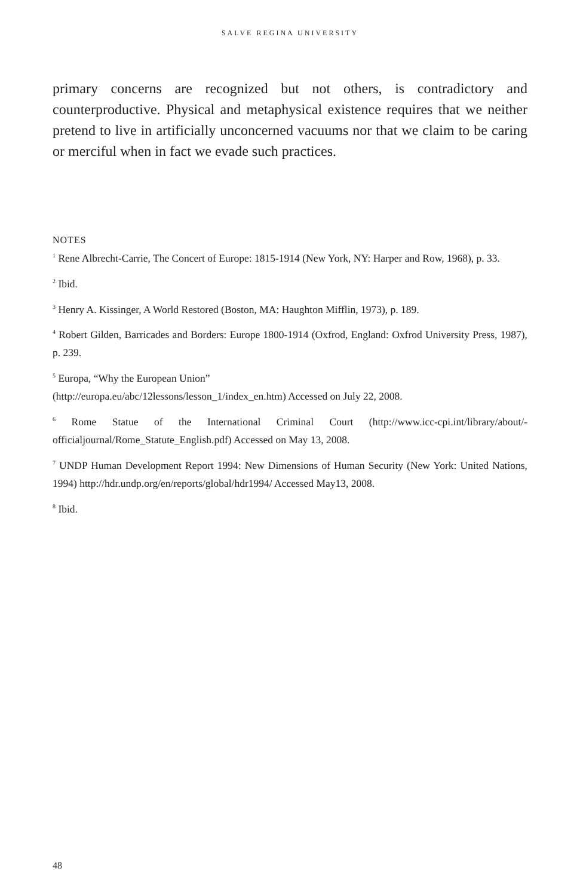SALVE REGINA UNIVERSITY
primary concerns are recognized but not others, is contradictory and counterproductive. Physical and metaphysical existence requires that we neither pretend to live in artificially unconcerned vacuums nor that we claim to be caring or merciful when in fact we evade such practices.
NOTES
<sup>1</sup> Rene Albrecht-Carrie, The Concert of Europe: 1815-1914 (New York, NY: Harper and Row, 1968), p. 33.
<sup>2</sup> Ibid.
<sup>3</sup> Henry A. Kissinger, A World Restored (Boston, MA: Haughton Mifflin, 1973), p. 189.
<sup>4</sup> Robert Gilden, Barricades and Borders: Europe 1800-1914 (Oxfrod, England: Oxfrod University Press, 1987), p. 239.
<sup>5</sup> Europa, “Why the European Union”
(http://europa.eu/abc/12lessons/lesson_1/index_en.htm) Accessed on July 22, 2008.
<sup>6</sup> Rome Statue of the International Criminal Court (http://www.icc-cpi.int/library/about/-officialjournal/Rome_Statute_English.pdf) Accessed on May 13, 2008.
<sup>7</sup> UNDP Human Development Report 1994: New Dimensions of Human Security (New York: United Nations, 1994) http://hdr.undp.org/en/reports/global/hdr1994/ Accessed May13, 2008.
<sup>8</sup> Ibid.
48